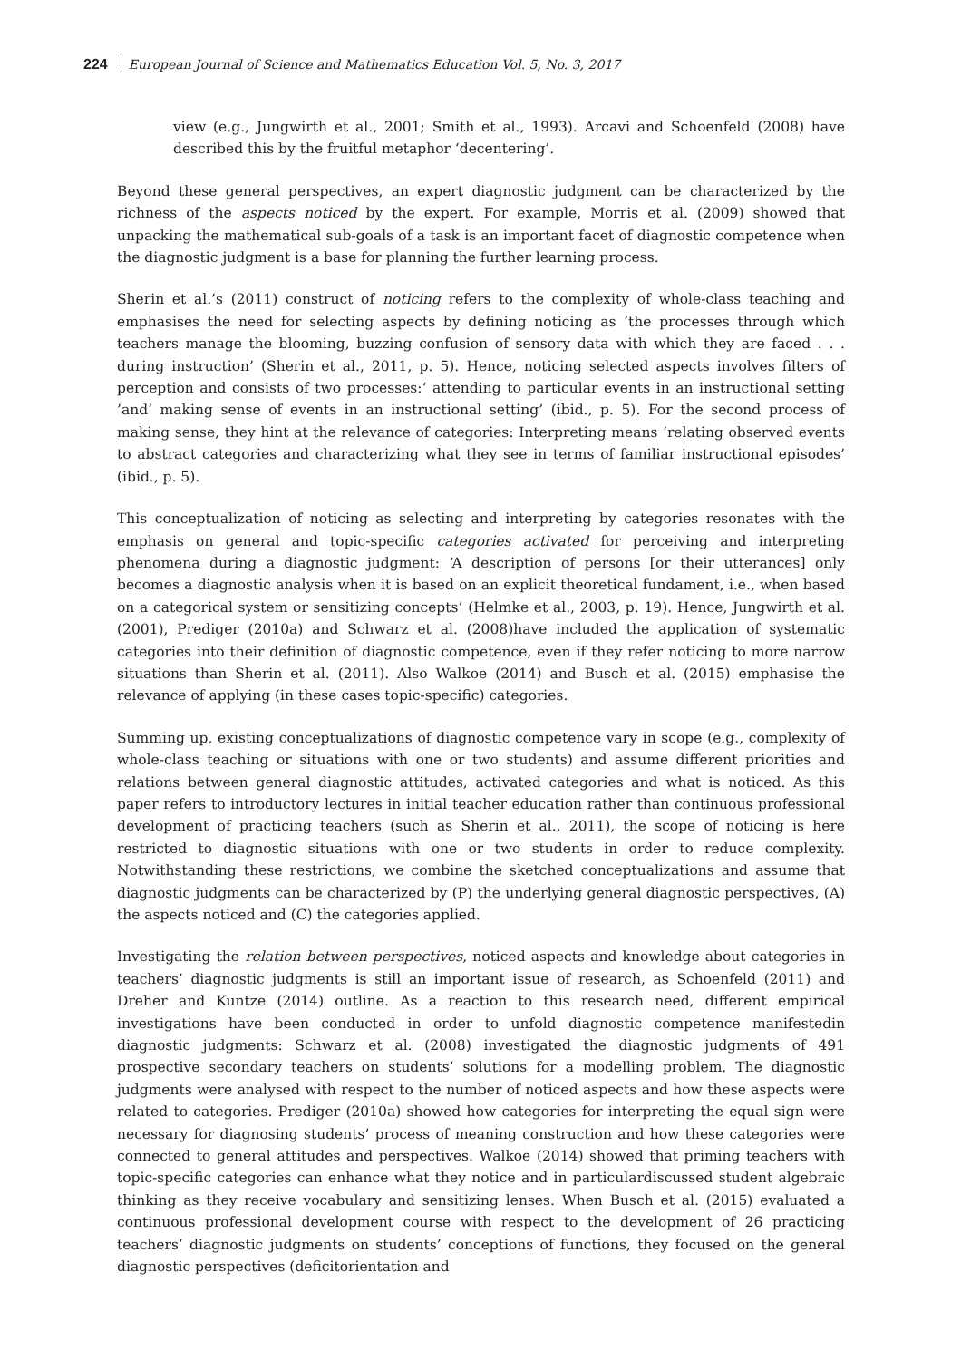224 European Journal of Science and Mathematics Education Vol. 5, No. 3, 2017
view (e.g., Jungwirth et al., 2001; Smith et al., 1993). Arcavi and Schoenfeld (2008) have described this by the fruitful metaphor ‘decentering’.
Beyond these general perspectives, an expert diagnostic judgment can be characterized by the richness of the aspects noticed by the expert. For example, Morris et al. (2009) showed that unpacking the mathematical sub-goals of a task is an important facet of diagnostic competence when the diagnostic judgment is a base for planning the further learning process.
Sherin et al.’s (2011) construct of noticing refers to the complexity of whole-class teaching and emphasises the need for selecting aspects by defining noticing as ‘the processes through which teachers manage the blooming, buzzing confusion of sensory data with which they are faced . . . during instruction’ (Sherin et al., 2011, p. 5). Hence, noticing selected aspects involves filters of perception and consists of two processes:‘ attending to particular events in an instructional setting ’and‘ making sense of events in an instructional setting’ (ibid., p. 5). For the second process of making sense, they hint at the relevance of categories: Interpreting means ‘relating observed events to abstract categories and characterizing what they see in terms of familiar instructional episodes’ (ibid., p. 5).
This conceptualization of noticing as selecting and interpreting by categories resonates with the emphasis on general and topic-specific categories activated for perceiving and interpreting phenomena during a diagnostic judgment: ‘A description of persons [or their utterances] only becomes a diagnostic analysis when it is based on an explicit theoretical fundament, i.e., when based on a categorical system or sensitizing concepts’ (Helmke et al., 2003, p. 19). Hence, Jungwirth et al. (2001), Prediger (2010a) and Schwarz et al. (2008)have included the application of systematic categories into their definition of diagnostic competence, even if they refer noticing to more narrow situations than Sherin et al. (2011). Also Walkoe (2014) and Busch et al. (2015) emphasise the relevance of applying (in these cases topic-specific) categories.
Summing up, existing conceptualizations of diagnostic competence vary in scope (e.g., complexity of whole-class teaching or situations with one or two students) and assume different priorities and relations between general diagnostic attitudes, activated categories and what is noticed. As this paper refers to introductory lectures in initial teacher education rather than continuous professional development of practicing teachers (such as Sherin et al., 2011), the scope of noticing is here restricted to diagnostic situations with one or two students in order to reduce complexity. Notwithstanding these restrictions, we combine the sketched conceptualizations and assume that diagnostic judgments can be characterized by (P) the underlying general diagnostic perspectives, (A) the aspects noticed and (C) the categories applied.
Investigating the relation between perspectives, noticed aspects and knowledge about categories in teachers’ diagnostic judgments is still an important issue of research, as Schoenfeld (2011) and Dreher and Kuntze (2014) outline. As a reaction to this research need, different empirical investigations have been conducted in order to unfold diagnostic competence manifestedin diagnostic judgments: Schwarz et al. (2008) investigated the diagnostic judgments of 491 prospective secondary teachers on students’ solutions for a modelling problem. The diagnostic judgments were analysed with respect to the number of noticed aspects and how these aspects were related to categories. Prediger (2010a) showed how categories for interpreting the equal sign were necessary for diagnosing students’ process of meaning construction and how these categories were connected to general attitudes and perspectives. Walkoe (2014) showed that priming teachers with topic-specific categories can enhance what they notice and in particulardiscussed student algebraic thinking as they receive vocabulary and sensitizing lenses. When Busch et al. (2015) evaluated a continuous professional development course with respect to the development of 26 practicing teachers’ diagnostic judgments on students’ conceptions of functions, they focused on the general diagnostic perspectives (deficitorientation and